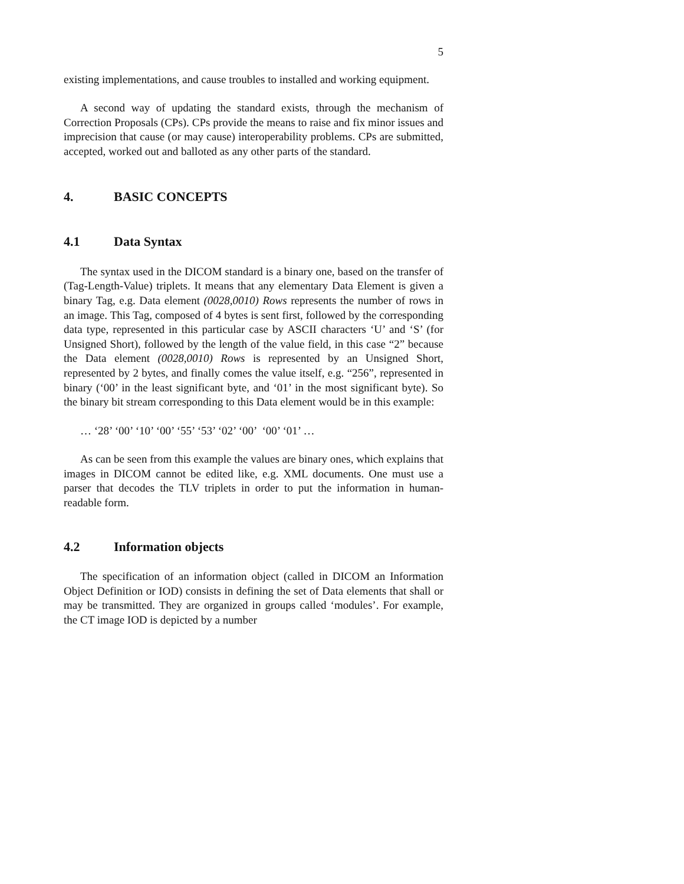5
existing implementations, and cause troubles to installed and working equipment.
A second way of updating the standard exists, through the mechanism of Correction Proposals (CPs). CPs provide the means to raise and fix minor issues and imprecision that cause (or may cause) interoperability problems. CPs are submitted, accepted, worked out and balloted as any other parts of the standard.
4. BASIC CONCEPTS
4.1 Data Syntax
The syntax used in the DICOM standard is a binary one, based on the transfer of (Tag-Length-Value) triplets. It means that any elementary Data Element is given a binary Tag, e.g. Data element (0028,0010) Rows represents the number of rows in an image. This Tag, composed of 4 bytes is sent first, followed by the corresponding data type, represented in this particular case by ASCII characters ‘U’ and ‘S’ (for Unsigned Short), followed by the length of the value field, in this case “2” because the Data element (0028,0010) Rows is represented by an Unsigned Short, represented by 2 bytes, and finally comes the value itself, e.g. “256”, represented in binary (‘00’ in the least significant byte, and ‘01’ in the most significant byte). So the binary bit stream corresponding to this Data element would be in this example:
… ‘28’ ‘00’ ‘10’ ‘00’ ‘55’ ‘53’ ‘02’ ‘00’ ‘00’ ‘01’ …
As can be seen from this example the values are binary ones, which explains that images in DICOM cannot be edited like, e.g. XML documents. One must use a parser that decodes the TLV triplets in order to put the information in human-readable form.
4.2 Information objects
The specification of an information object (called in DICOM an Information Object Definition or IOD) consists in defining the set of Data elements that shall or may be transmitted. They are organized in groups called ‘modules’. For example, the CT image IOD is depicted by a number